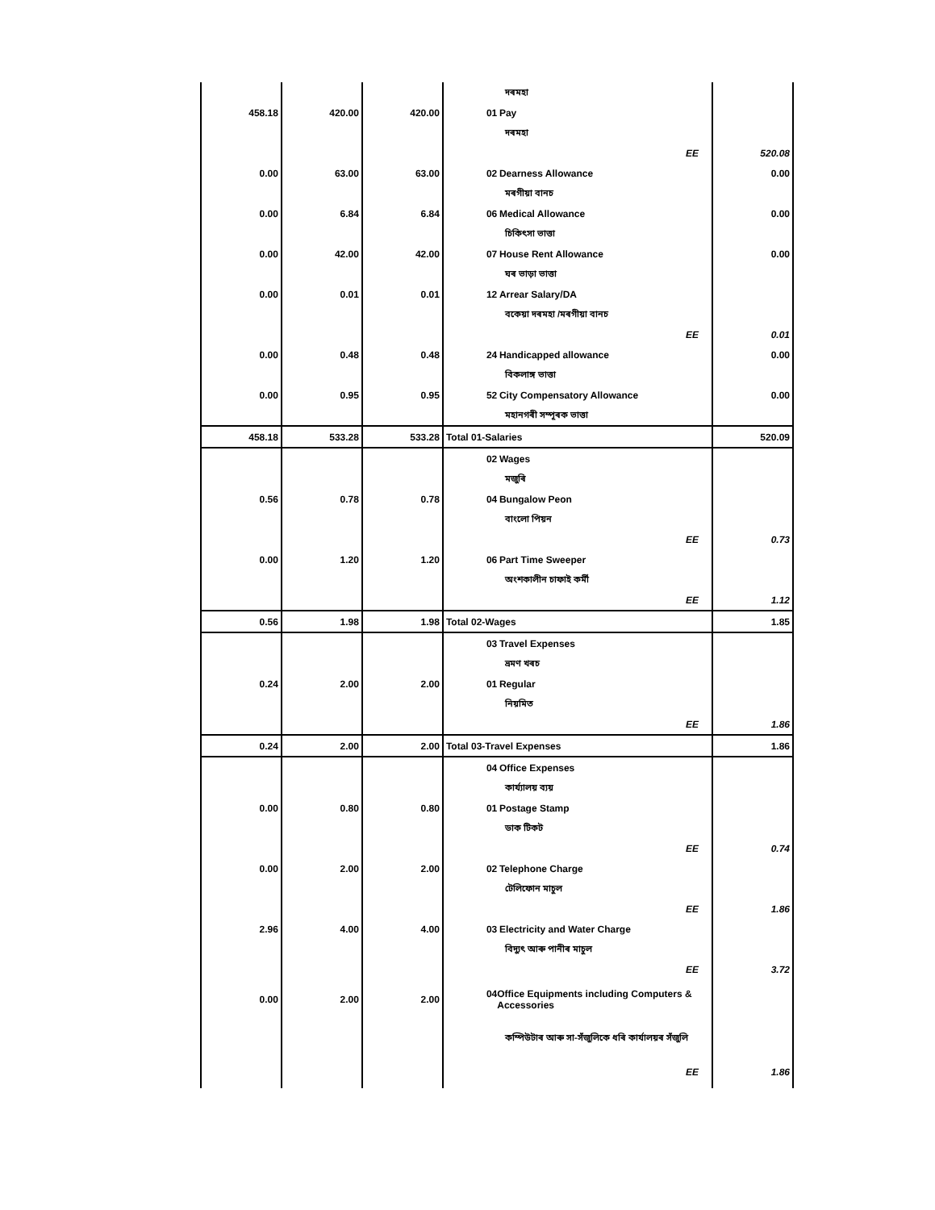| | | | দৰমহা | |
| 458.18 | 420.00 | 420.00 | 01 Pay | |
| | | | দৰমহা | |
| | | | EE | 520.08 |
| 0.00 | 63.00 | 63.00 | 02 Dearness Allowance | 0.00 |
| | | | মৰগীয়া বানচ | |
| 0.00 | 6.84 | 6.84 | 06 Medical Allowance | 0.00 |
| | | | চিকিৎসা ভাত্তা | |
| 0.00 | 42.00 | 42.00 | 07 House Rent Allowance | 0.00 |
| | | | ঘৰ ভাড়া ভাত্তা | |
| 0.00 | 0.01 | 0.01 | 12 Arrear Salary/DA | |
| | | | বকেয়া দৰমহা /মৰগীয়া বানচ | |
| | | | EE | 0.01 |
| 0.00 | 0.48 | 0.48 | 24 Handicapped allowance | 0.00 |
| | | | বিকলাঙ্গ ভাত্তা | |
| 0.00 | 0.95 | 0.95 | 52 City Compensatory Allowance | 0.00 |
| | | | মহানগৰী সম্পূৰক ভাত্তা | |
| 458.18 | 533.28 | 533.28 | Total 01-Salaries | 520.09 |
| | | | 02 Wages | |
| | | | মজুৰি | |
| 0.56 | 0.78 | 0.78 | 04 Bungalow Peon | |
| | | | বাংলো পিয়ন | |
| | | | EE | 0.73 |
| 0.00 | 1.20 | 1.20 | 06 Part Time Sweeper | |
| | | | অংশকালীন চাফাই কৰ্মী | |
| | | | EE | 1.12 |
| 0.56 | 1.98 | 1.98 | Total 02-Wages | 1.85 |
| | | | 03 Travel Expenses | |
| | | | ভ্ৰমণ খৰচ | |
| 0.24 | 2.00 | 2.00 | 01 Regular | |
| | | | নিয়মিত | |
| | | | EE | 1.86 |
| 0.24 | 2.00 | 2.00 | Total 03-Travel Expenses | 1.86 |
| | | | 04 Office Expenses | |
| | | | কাৰ্য্যালয় ব্যয় | |
| 0.00 | 0.80 | 0.80 | 01 Postage Stamp | |
| | | | ডাক টিকট | |
| | | | EE | 0.74 |
| 0.00 | 2.00 | 2.00 | 02 Telephone Charge | |
| | | | টেলিফোন মাচুল | |
| | | | EE | 1.86 |
| 2.96 | 4.00 | 4.00 | 03 Electricity and Water Charge | |
| | | | বিদ্যুৎ আৰু পানীৰ মাচুল | |
| | | | EE | 3.72 |
| 0.00 | 2.00 | 2.00 | 04 Office Equipments including Computers & Accessories | |
| | | | কম্পিউটাৰ আৰু সা-সঁজুলিকে ধৰি কাৰ্যালয়ৰ সঁজুলি | |
| | | | EE | 1.86 |